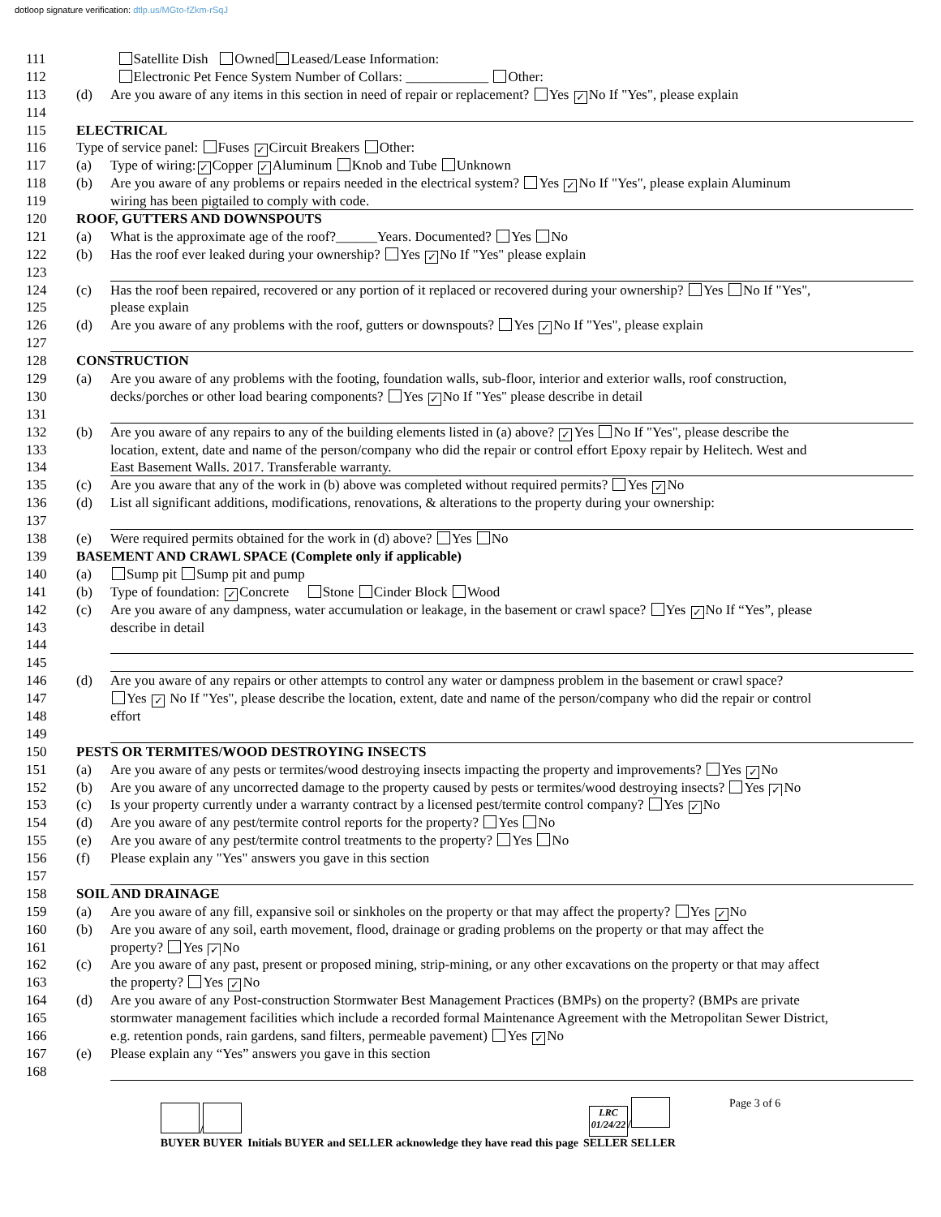dotloop signature verification: dtlp.us/MGto-fZkm-rSqJ
111 Satellite Dish Owned Leased/Lease Information:
112 Electronic Pet Fence System Number of Collars: ____________ Other:
113 (d) Are you aware of any items in this section in need of repair or replacement? Yes ✓ No If "Yes", please explain
114
115 ELECTRICAL
116 Type of service panel: Fuses ✓ Circuit Breakers Other:
117 (a) Type of wiring: ✓ Copper ✓ Aluminum Knob and Tube Unknown
118 (b) Are you aware of any problems or repairs needed in the electrical system? Yes ✓ No If "Yes", please explain Aluminum
119 wiring has been pigtailed to comply with code.
120 ROOF, GUTTERS AND DOWNSPOUTS
121 (a) What is the approximate age of the roof?______Years. Documented? Yes No
122 (b) Has the roof ever leaked during your ownership? Yes ✓ No If "Yes" please explain
123
124 (c) Has the roof been repaired, recovered or any portion of it replaced or recovered during your ownership? Yes No If "Yes",
125 please explain
126 (d) Are you aware of any problems with the roof, gutters or downspouts? Yes ✓ No If "Yes", please explain
127
128 CONSTRUCTION
129 (a) Are you aware of any problems with the footing, foundation walls, sub-floor, interior and exterior walls, roof construction,
130 decks/porches or other load bearing components? Yes ✓ No If "Yes" please describe in detail
131
132 (b) Are you aware of any repairs to any of the building elements listed in (a) above? ✓ Yes No If "Yes", please describe the
133 location, extent, date and name of the person/company who did the repair or control effort Epoxy repair by Helitech. West and
134 East Basement Walls. 2017. Transferable warranty.
135 (c) Are you aware that any of the work in (b) above was completed without required permits? Yes ✓ No
136 (d) List all significant additions, modifications, renovations, & alterations to the property during your ownership:
137
138 (e) Were required permits obtained for the work in (d) above? Yes No
139 BASEMENT AND CRAWL SPACE (Complete only if applicable)
140 (a) Sump pit Sump pit and pump
141 (b) Type of foundation: ✓ Concrete Stone Cinder Block Wood
142 (c) Are you aware of any dampness, water accumulation or leakage, in the basement or crawl space? Yes ✓ No If “Yes”, please
143 describe in detail
144
145
146 (d) Are you aware of any repairs or other attempts to control any water or dampness problem in the basement or crawl space?
147 Yes ✓ No If "Yes", please describe the location, extent, date and name of the person/company who did the repair or control
148 effort
149
150 PESTS OR TERMITES/WOOD DESTROYING INSECTS
151 (a) Are you aware of any pests or termites/wood destroying insects impacting the property and improvements? Yes ✓ No
152 (b) Are you aware of any uncorrected damage to the property caused by pests or termites/wood destroying insects? Yes ✓ No
153 (c) Is your property currently under a warranty contract by a licensed pest/termite control company? Yes ✓ No
154 (d) Are you aware of any pest/termite control reports for the property? Yes No
155 (e) Are you aware of any pest/termite control treatments to the property? Yes No
156 (f) Please explain any "Yes" answers you gave in this section
157
158 SOIL AND DRAINAGE
159 (a) Are you aware of any fill, expansive soil or sinkholes on the property or that may affect the property? Yes ✓ No
160 (b) Are you aware of any soil, earth movement, flood, drainage or grading problems on the property or that may affect the
161 property? Yes ✓ No
162 (c) Are you aware of any past, present or proposed mining, strip-mining, or any other excavations on the property or that may affect
163 the property? Yes ✓ No
164 (d) Are you aware of any Post-construction Stormwater Best Management Practices (BMPs) on the property? (BMPs are private
165 stormwater management facilities which include a recorded formal Maintenance Agreement with the Metropolitan Sewer District,
166 e.g. retention ponds, rain gardens, sand filters, permeable pavement) Yes ✓ No
167 (e) Please explain any “Yes” answers you gave in this section
168
/
BUYER BUYER
Initials BUYER and SELLER acknowledge they have read this page
LRC
01/24/22 /
SELLER SELLER
Page 3 of 6